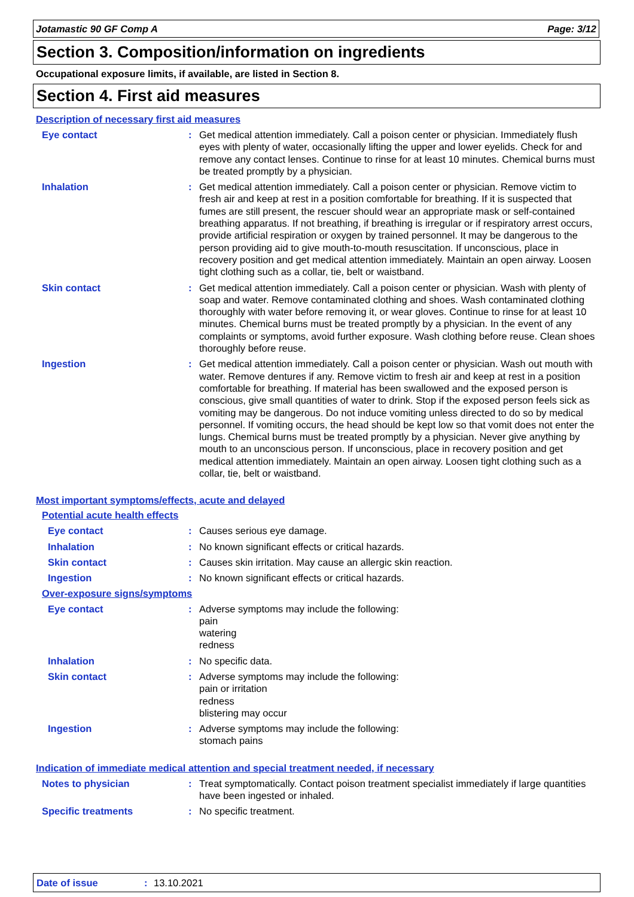Jotamastic 90 GF Comp A Page: 3/12
Section 3. Composition/information on ingredients
Occupational exposure limits, if available, are listed in Section 8.
Section 4. First aid measures
Description of necessary first aid measures
Eye contact : Get medical attention immediately. Call a poison center or physician. Immediately flush eyes with plenty of water, occasionally lifting the upper and lower eyelids. Check for and remove any contact lenses. Continue to rinse for at least 10 minutes. Chemical burns must be treated promptly by a physician.
Inhalation : Get medical attention immediately. Call a poison center or physician. Remove victim to fresh air and keep at rest in a position comfortable for breathing. If it is suspected that fumes are still present, the rescuer should wear an appropriate mask or self-contained breathing apparatus. If not breathing, if breathing is irregular or if respiratory arrest occurs, provide artificial respiration or oxygen by trained personnel. It may be dangerous to the person providing aid to give mouth-to-mouth resuscitation. If unconscious, place in recovery position and get medical attention immediately. Maintain an open airway. Loosen tight clothing such as a collar, tie, belt or waistband.
Skin contact : Get medical attention immediately. Call a poison center or physician. Wash with plenty of soap and water. Remove contaminated clothing and shoes. Wash contaminated clothing thoroughly with water before removing it, or wear gloves. Continue to rinse for at least 10 minutes. Chemical burns must be treated promptly by a physician. In the event of any complaints or symptoms, avoid further exposure. Wash clothing before reuse. Clean shoes thoroughly before reuse.
Ingestion : Get medical attention immediately. Call a poison center or physician. Wash out mouth with water. Remove dentures if any. Remove victim to fresh air and keep at rest in a position comfortable for breathing. If material has been swallowed and the exposed person is conscious, give small quantities of water to drink. Stop if the exposed person feels sick as vomiting may be dangerous. Do not induce vomiting unless directed to do so by medical personnel. If vomiting occurs, the head should be kept low so that vomit does not enter the lungs. Chemical burns must be treated promptly by a physician. Never give anything by mouth to an unconscious person. If unconscious, place in recovery position and get medical attention immediately. Maintain an open airway. Loosen tight clothing such as a collar, tie, belt or waistband.
Most important symptoms/effects, acute and delayed
Potential acute health effects
Eye contact : Causes serious eye damage.
Inhalation : No known significant effects or critical hazards.
Skin contact : Causes skin irritation. May cause an allergic skin reaction.
Ingestion : No known significant effects or critical hazards.
Over-exposure signs/symptoms
Eye contact : Adverse symptoms may include the following:
pain
watering
redness
Inhalation : No specific data.
Skin contact : Adverse symptoms may include the following:
pain or irritation
redness
blistering may occur
Ingestion : Adverse symptoms may include the following:
stomach pains
Indication of immediate medical attention and special treatment needed, if necessary
Notes to physician : Treat symptomatically. Contact poison treatment specialist immediately if large quantities have been ingested or inhaled.
Specific treatments : No specific treatment.
Date of issue: 13.10.2021